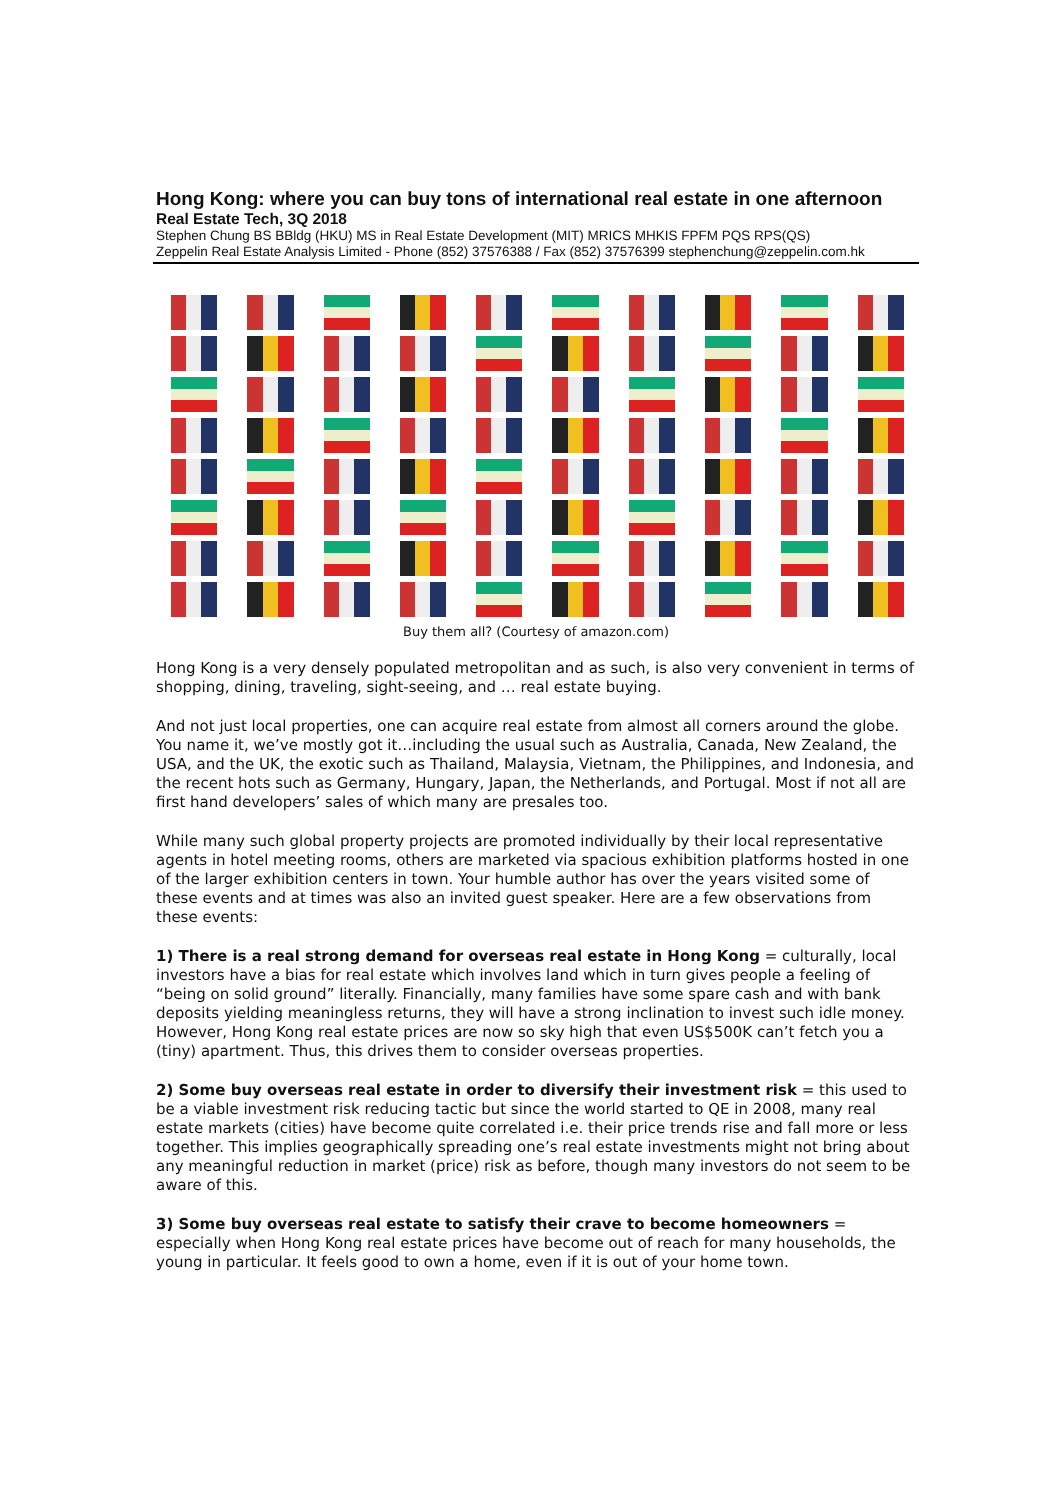Hong Kong: where you can buy tons of international real estate in one afternoon
Real Estate Tech, 3Q 2018
Stephen Chung BS BBldg (HKU) MS in Real Estate Development (MIT) MRICS MHKIS FPFM PQS RPS(QS)
Zeppelin Real Estate Analysis Limited - Phone (852) 37576388 / Fax (852) 37576399 stephenchung@zeppelin.com.hk
Buy them all? (Courtesy of amazon.com)
Hong Kong is a very densely populated metropolitan and as such, is also very convenient in terms of shopping, dining, traveling, sight-seeing, and … real estate buying.
And not just local properties, one can acquire real estate from almost all corners around the globe. You name it, we’ve mostly got it…including the usual such as Australia, Canada, New Zealand, the USA, and the UK, the exotic such as Thailand, Malaysia, Vietnam, the Philippines, and Indonesia, and the recent hots such as Germany, Hungary, Japan, the Netherlands, and Portugal. Most if not all are first hand developers’ sales of which many are presales too.
While many such global property projects are promoted individually by their local representative agents in hotel meeting rooms, others are marketed via spacious exhibition platforms hosted in one of the larger exhibition centers in town. Your humble author has over the years visited some of these events and at times was also an invited guest speaker. Here are a few observations from these events:
1) There is a real strong demand for overseas real estate in Hong Kong = culturally, local investors have a bias for real estate which involves land which in turn gives people a feeling of “being on solid ground” literally. Financially, many families have some spare cash and with bank deposits yielding meaningless returns, they will have a strong inclination to invest such idle money. However, Hong Kong real estate prices are now so sky high that even US$500K can’t fetch you a (tiny) apartment. Thus, this drives them to consider overseas properties.
2) Some buy overseas real estate in order to diversify their investment risk = this used to be a viable investment risk reducing tactic but since the world started to QE in 2008, many real estate markets (cities) have become quite correlated i.e. their price trends rise and fall more or less together. This implies geographically spreading one’s real estate investments might not bring about any meaningful reduction in market (price) risk as before, though many investors do not seem to be aware of this.
3) Some buy overseas real estate to satisfy their crave to become homeowners = especially when Hong Kong real estate prices have become out of reach for many households, the young in particular. It feels good to own a home, even if it is out of your home town.